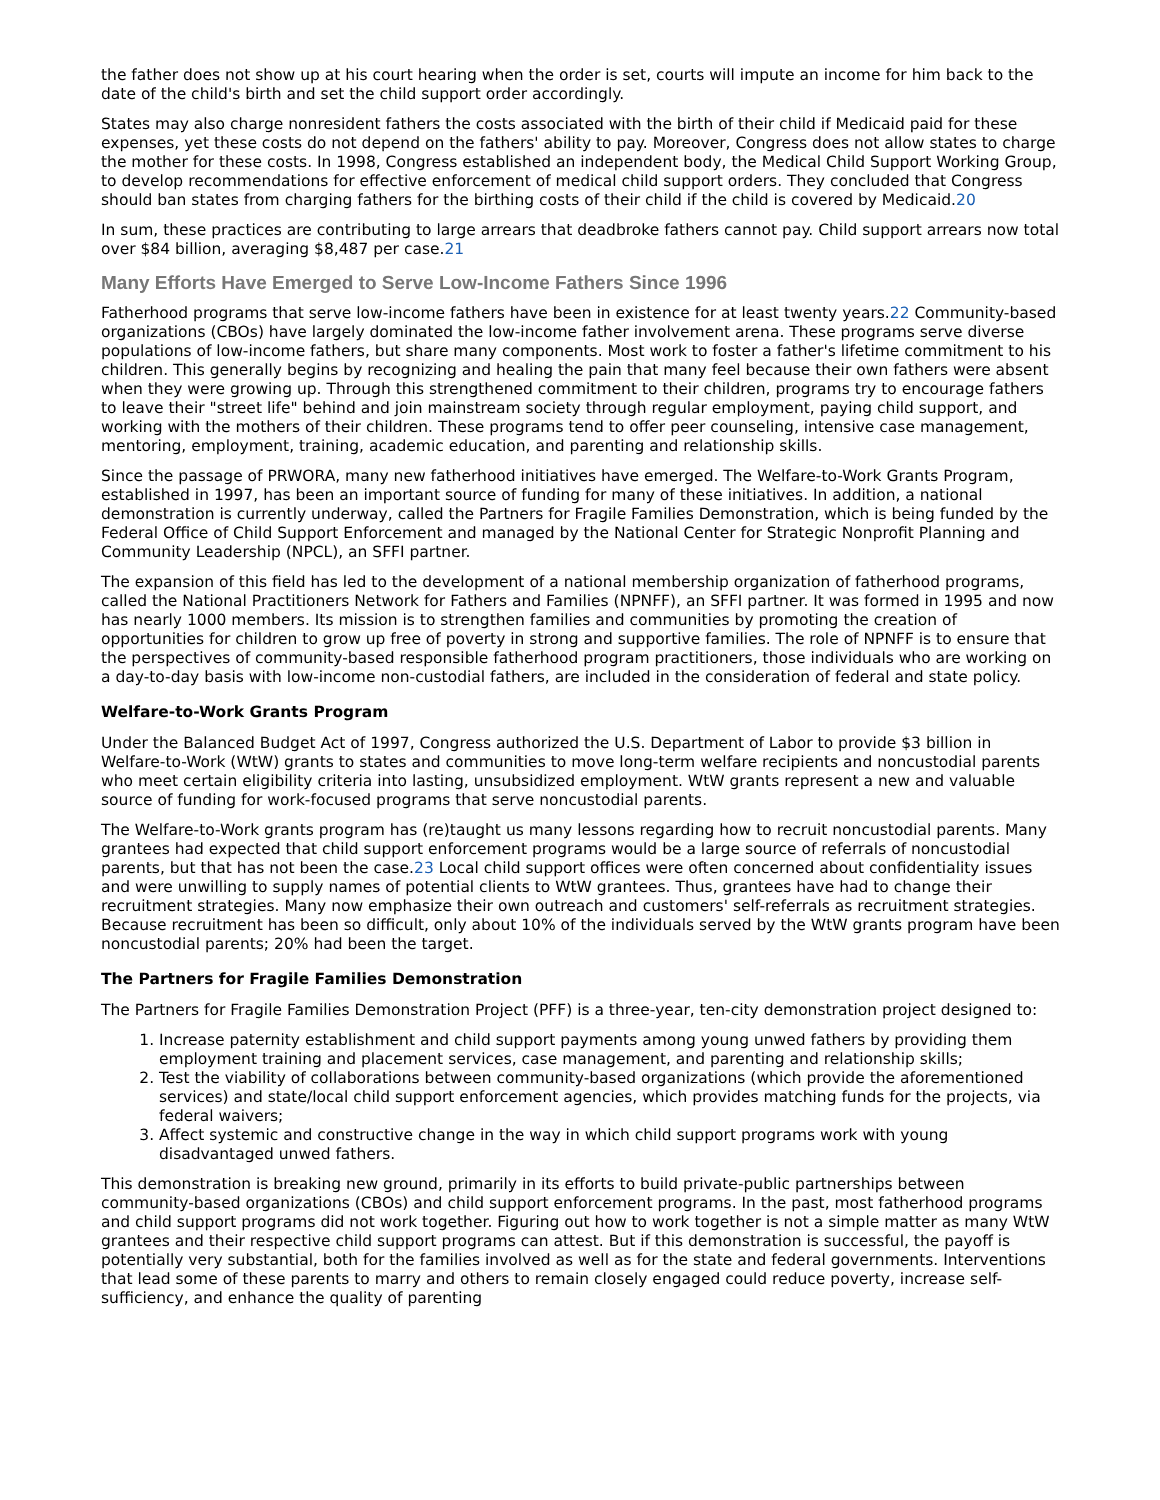the father does not show up at his court hearing when the order is set, courts will impute an income for him back to the date of the child's birth and set the child support order accordingly.
States may also charge nonresident fathers the costs associated with the birth of their child if Medicaid paid for these expenses, yet these costs do not depend on the fathers' ability to pay. Moreover, Congress does not allow states to charge the mother for these costs. In 1998, Congress established an independent body, the Medical Child Support Working Group, to develop recommendations for effective enforcement of medical child support orders. They concluded that Congress should ban states from charging fathers for the birthing costs of their child if the child is covered by Medicaid.20
In sum, these practices are contributing to large arrears that deadbroke fathers cannot pay. Child support arrears now total over $84 billion, averaging $8,487 per case.21
Many Efforts Have Emerged to Serve Low-Income Fathers Since 1996
Fatherhood programs that serve low-income fathers have been in existence for at least twenty years.22 Community-based organizations (CBOs) have largely dominated the low-income father involvement arena. These programs serve diverse populations of low-income fathers, but share many components. Most work to foster a father's lifetime commitment to his children. This generally begins by recognizing and healing the pain that many feel because their own fathers were absent when they were growing up. Through this strengthened commitment to their children, programs try to encourage fathers to leave their "street life" behind and join mainstream society through regular employment, paying child support, and working with the mothers of their children. These programs tend to offer peer counseling, intensive case management, mentoring, employment, training, academic education, and parenting and relationship skills.
Since the passage of PRWORA, many new fatherhood initiatives have emerged. The Welfare-to-Work Grants Program, established in 1997, has been an important source of funding for many of these initiatives. In addition, a national demonstration is currently underway, called the Partners for Fragile Families Demonstration, which is being funded by the Federal Office of Child Support Enforcement and managed by the National Center for Strategic Nonprofit Planning and Community Leadership (NPCL), an SFFI partner.
The expansion of this field has led to the development of a national membership organization of fatherhood programs, called the National Practitioners Network for Fathers and Families (NPNFF), an SFFI partner. It was formed in 1995 and now has nearly 1000 members. Its mission is to strengthen families and communities by promoting the creation of opportunities for children to grow up free of poverty in strong and supportive families. The role of NPNFF is to ensure that the perspectives of community-based responsible fatherhood program practitioners, those individuals who are working on a day-to-day basis with low-income non-custodial fathers, are included in the consideration of federal and state policy.
Welfare-to-Work Grants Program
Under the Balanced Budget Act of 1997, Congress authorized the U.S. Department of Labor to provide $3 billion in Welfare-to-Work (WtW) grants to states and communities to move long-term welfare recipients and noncustodial parents who meet certain eligibility criteria into lasting, unsubsidized employment. WtW grants represent a new and valuable source of funding for work-focused programs that serve noncustodial parents.
The Welfare-to-Work grants program has (re)taught us many lessons regarding how to recruit noncustodial parents. Many grantees had expected that child support enforcement programs would be a large source of referrals of noncustodial parents, but that has not been the case.23 Local child support offices were often concerned about confidentiality issues and were unwilling to supply names of potential clients to WtW grantees. Thus, grantees have had to change their recruitment strategies. Many now emphasize their own outreach and customers' self-referrals as recruitment strategies. Because recruitment has been so difficult, only about 10% of the individuals served by the WtW grants program have been noncustodial parents; 20% had been the target.
The Partners for Fragile Families Demonstration
The Partners for Fragile Families Demonstration Project (PFF) is a three-year, ten-city demonstration project designed to:
1. Increase paternity establishment and child support payments among young unwed fathers by providing them employment training and placement services, case management, and parenting and relationship skills;
2. Test the viability of collaborations between community-based organizations (which provide the aforementioned services) and state/local child support enforcement agencies, which provides matching funds for the projects, via federal waivers;
3. Affect systemic and constructive change in the way in which child support programs work with young disadvantaged unwed fathers.
This demonstration is breaking new ground, primarily in its efforts to build private-public partnerships between community-based organizations (CBOs) and child support enforcement programs. In the past, most fatherhood programs and child support programs did not work together. Figuring out how to work together is not a simple matter as many WtW grantees and their respective child support programs can attest. But if this demonstration is successful, the payoff is potentially very substantial, both for the families involved as well as for the state and federal governments. Interventions that lead some of these parents to marry and others to remain closely engaged could reduce poverty, increase self-sufficiency, and enhance the quality of parenting